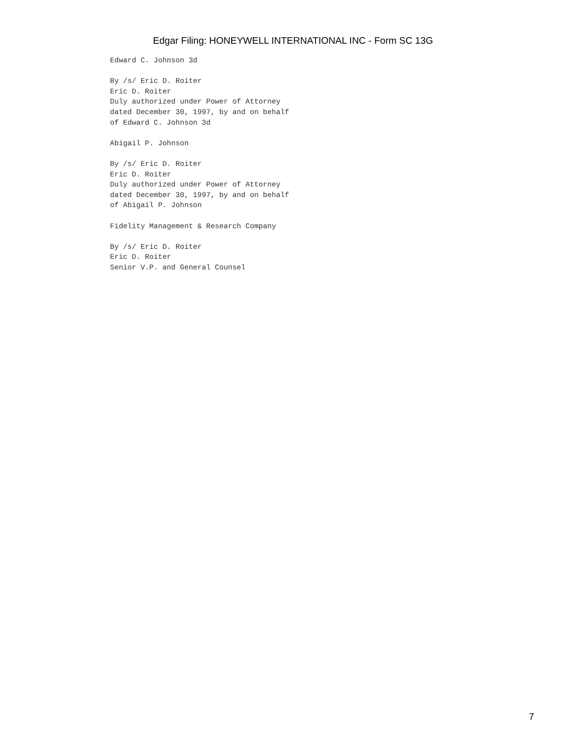Edgar Filing: HONEYWELL INTERNATIONAL INC - Form SC 13G
Edward C. Johnson 3d

By /s/ Eric D. Roiter
Eric D. Roiter
Duly authorized under Power of Attorney
dated December 30, 1997, by and on behalf
of Edward C. Johnson 3d

Abigail P. Johnson

By /s/ Eric D. Roiter
Eric D. Roiter
Duly authorized under Power of Attorney
dated December 30, 1997, by and on behalf
of Abigail P. Johnson

Fidelity Management & Research Company

By /s/ Eric D. Roiter
Eric D. Roiter
Senior V.P. and General Counsel
7